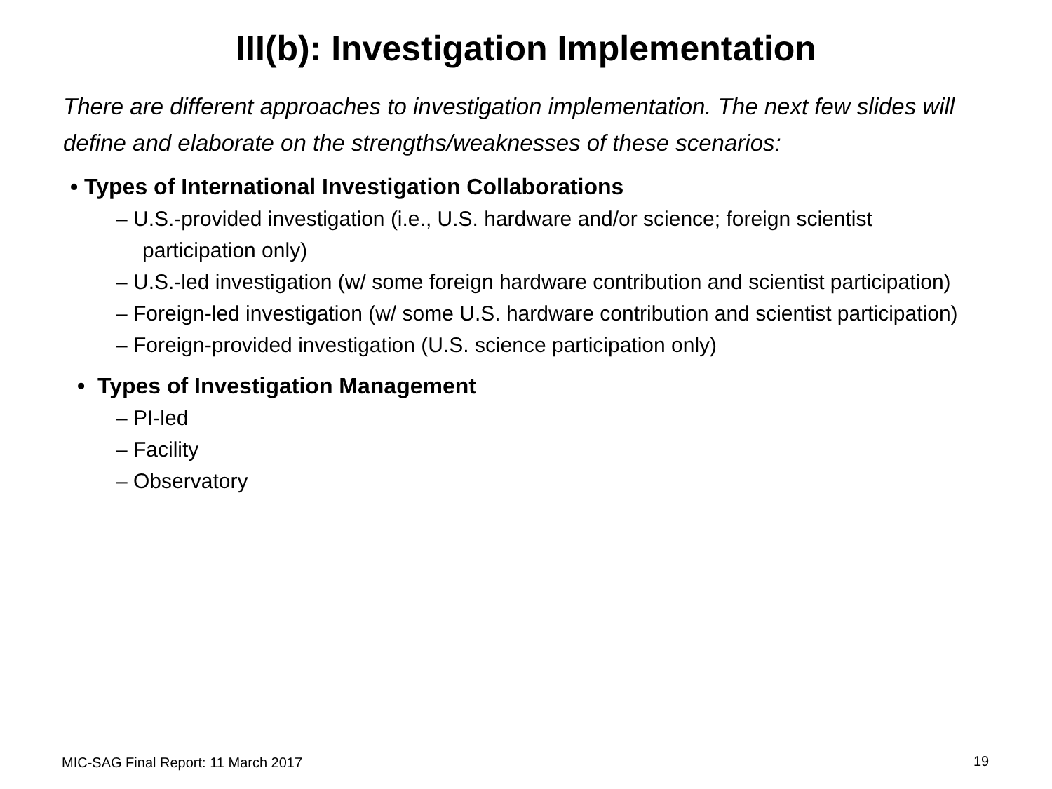III(b): Investigation Implementation
There are different approaches to investigation implementation. The next few slides will define and elaborate on the strengths/weaknesses of these scenarios:
• Types of International Investigation Collaborations
– U.S.-provided investigation (i.e., U.S. hardware and/or science; foreign scientist participation only)
– U.S.-led investigation (w/ some foreign hardware contribution and scientist participation)
– Foreign-led investigation (w/ some U.S. hardware contribution and scientist participation)
– Foreign-provided investigation (U.S. science participation only)
• Types of Investigation Management
– PI-led
– Facility
– Observatory
MIC-SAG Final Report: 11 March 2017
19